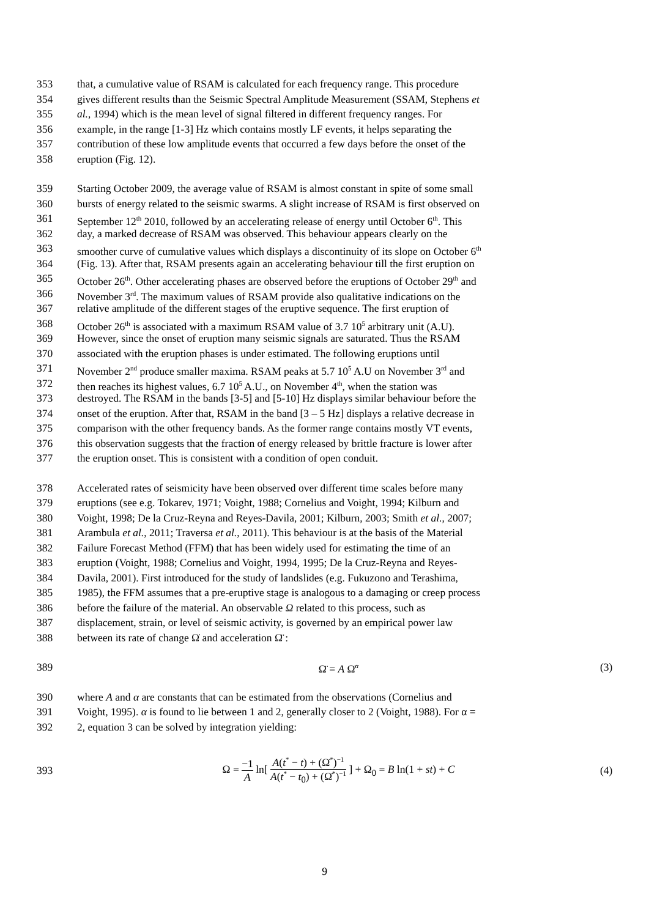353 that, a cumulative value of RSAM is calculated for each frequency range. This procedure
354 gives different results than the Seismic Spectral Amplitude Measurement (SSAM, Stephens et
355 al., 1994) which is the mean level of signal filtered in different frequency ranges. For
356 example, in the range [1-3] Hz which contains mostly LF events, it helps separating the
357 contribution of these low amplitude events that occurred a few days before the onset of the
358 eruption (Fig. 12).
359 Starting October 2009, the average value of RSAM is almost constant in spite of some small
360 bursts of energy related to the seismic swarms. A slight increase of RSAM is first observed on
361 September 12<sup>th</sup> 2010, followed by an accelerating release of energy until October 6<sup>th</sup>. This
362 day, a marked decrease of RSAM was observed. This behaviour appears clearly on the
363 smoother curve of cumulative values which displays a discontinuity of its slope on October 6<sup>th</sup>
364 (Fig. 13). After that, RSAM presents again an accelerating behaviour till the first eruption on
365 October 26<sup>th</sup>. Other accelerating phases are observed before the eruptions of October 29<sup>th</sup> and
366 November 3<sup>rd</sup>. The maximum values of RSAM provide also qualitative indications on the
367 relative amplitude of the different stages of the eruptive sequence. The first eruption of
368 October 26<sup>th</sup> is associated with a maximum RSAM value of 3.7 10<sup>5</sup> arbitrary unit (A.U).
369 However, since the onset of eruption many seismic signals are saturated. Thus the RSAM
370 associated with the eruption phases is under estimated. The following eruptions until
371 November 2<sup>nd</sup> produce smaller maxima. RSAM peaks at 5.7 10<sup>5</sup> A.U on November 3<sup>rd</sup> and
372 then reaches its highest values, 6.7 10<sup>5</sup> A.U., on November 4<sup>th</sup>, when the station was
373 destroyed. The RSAM in the bands [3-5] and [5-10] Hz displays similar behaviour before the
374 onset of the eruption. After that, RSAM in the band [3 – 5 Hz] displays a relative decrease in
375 comparison with the other frequency bands. As the former range contains mostly VT events,
376 this observation suggests that the fraction of energy released by brittle fracture is lower after
377 the eruption onset. This is consistent with a condition of open conduit.
378 Accelerated rates of seismicity have been observed over different time scales before many
379 eruptions (see e.g. Tokarev, 1971; Voight, 1988; Cornelius and Voight, 1994; Kilburn and
380 Voight, 1998; De la Cruz-Reyna and Reyes-Davila, 2001; Kilburn, 2003; Smith et al., 2007;
381 Arambula et al., 2011; Traversa et al., 2011). This behaviour is at the basis of the Material
382 Failure Forecast Method (FFM) that has been widely used for estimating the time of an
383 eruption (Voight, 1988; Cornelius and Voight, 1994, 1995; De la Cruz-Reyna and Reyes-
384 Davila, 2001). First introduced for the study of landslides (e.g. Fukuzono and Terashima,
385 1985), the FFM assumes that a pre-eruptive stage is analogous to a damaging or creep process
386 before the failure of the material. An observable Ω related to this process, such as
387 displacement, strain, or level of seismic activity, is governed by an empirical power law
388 between its rate of change Ω̇ and acceleration Ω̈ :
389 Ω̈ = A Ω̇<sup>α</sup> (3)
390 where A and α are constants that can be estimated from the observations (Cornelius and
391 Voight, 1995). α is found to lie between 1 and 2, generally closer to 2 (Voight, 1988). For α =
392 2, equation 3 can be solved by integration yielding:
393 Ω = −1 A ln[ A(t<sup>*</sup> − t) + (Ω̇<sup>*</sup>)<sup>−1</sup> A(t<sup>*</sup> − t<sub>0</sub>) + (Ω̇<sup>*</sup>)<sup>−1</sup> ] + Ω<sub>0</sub> = B ln(1 + st) + C (4)
9